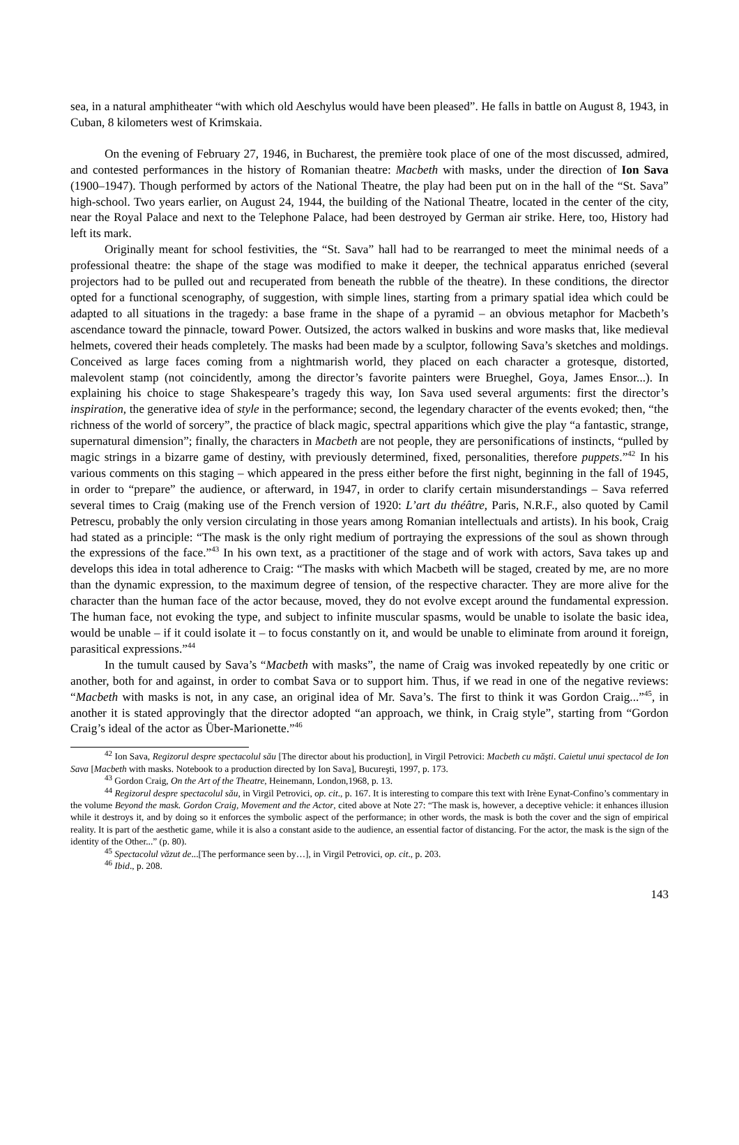sea, in a natural amphitheater “with which old Aeschylus would have been pleased”. He falls in battle on August 8, 1943, in Cuban, 8 kilometers west of Krimskaia.
On the evening of February 27, 1946, in Bucharest, the première took place of one of the most discussed, admired, and contested performances in the history of Romanian theatre: Macbeth with masks, under the direction of Ion Sava (1900–1947). Though performed by actors of the National Theatre, the play had been put on in the hall of the “St. Sava” high-school. Two years earlier, on August 24, 1944, the building of the National Theatre, located in the center of the city, near the Royal Palace and next to the Telephone Palace, had been destroyed by German air strike. Here, too, History had left its mark.
Originally meant for school festivities, the “St. Sava” hall had to be rearranged to meet the minimal needs of a professional theatre: the shape of the stage was modified to make it deeper, the technical apparatus enriched (several projectors had to be pulled out and recuperated from beneath the rubble of the theatre). In these conditions, the director opted for a functional scenography, of suggestion, with simple lines, starting from a primary spatial idea which could be adapted to all situations in the tragedy: a base frame in the shape of a pyramid – an obvious metaphor for Macbeth’s ascendance toward the pinnacle, toward Power. Outsized, the actors walked in buskins and wore masks that, like medieval helmets, covered their heads completely. The masks had been made by a sculptor, following Sava’s sketches and moldings. Conceived as large faces coming from a nightmarish world, they placed on each character a grotesque, distorted, malevolent stamp (not coincidently, among the director’s favorite painters were Brueghel, Goya, James Ensor...). In explaining his choice to stage Shakespeare’s tragedy this way, Ion Sava used several arguments: first the director’s inspiration, the generative idea of style in the performance; second, the legendary character of the events evoked; then, “the richness of the world of sorcery”, the practice of black magic, spectral apparitions which give the play “a fantastic, strange, supernatural dimension”; finally, the characters in Macbeth are not people, they are personifications of instincts, “pulled by magic strings in a bizarre game of destiny, with previously determined, fixed, personalities, therefore puppets.”<sup>42</sup> In his various comments on this staging – which appeared in the press either before the first night, beginning in the fall of 1945, in order to “prepare” the audience, or afterward, in 1947, in order to clarify certain misunderstandings – Sava referred several times to Craig (making use of the French version of 1920: L’art du théâtre, Paris, N.R.F., also quoted by Camil Petrescu, probably the only version circulating in those years among Romanian intellectuals and artists). In his book, Craig had stated as a principle: “The mask is the only right medium of portraying the expressions of the soul as shown through the expressions of the face.”<sup>43</sup> In his own text, as a practitioner of the stage and of work with actors, Sava takes up and develops this idea in total adherence to Craig: “The masks with which Macbeth will be staged, created by me, are no more than the dynamic expression, to the maximum degree of tension, of the respective character. They are more alive for the character than the human face of the actor because, moved, they do not evolve except around the fundamental expression. The human face, not evoking the type, and subject to infinite muscular spasms, would be unable to isolate the basic idea, would be unable – if it could isolate it – to focus constantly on it, and would be unable to eliminate from around it foreign, parasitical expressions.”<sup>44</sup>
In the tumult caused by Sava’s “Macbeth with masks”, the name of Craig was invoked repeatedly by one critic or another, both for and against, in order to combat Sava or to support him. Thus, if we read in one of the negative reviews: “Macbeth with masks is not, in any case, an original idea of Mr. Sava’s. The first to think it was Gordon Craig...”<sup>45</sup>, in another it is stated approvingly that the director adopted “an approach, we think, in Craig style”, starting from “Gordon Craig’s ideal of the actor as Über-Marionette.”<sup>46</sup>
<sup>42</sup> Ion Sava, Regizorul despre spectacolul său [The director about his production], in Virgil Petrovici: Macbeth cu măşti. Caietul unui spectacol de Ion Sava [Macbeth with masks. Notebook to a production directed by Ion Sava], Bucureşti, 1997, p. 173.
<sup>43</sup> Gordon Craig, On the Art of the Theatre, Heinemann, London,1968, p. 13.
<sup>44</sup> Regizorul despre spectacolul său, in Virgil Petrovici, op. cit., p. 167. It is interesting to compare this text with Irène Eynat-Confino’s commentary in the volume Beyond the mask. Gordon Craig, Movement and the Actor, cited above at Note 27: “The mask is, however, a deceptive vehicle: it enhances illusion while it destroys it, and by doing so it enforces the symbolic aspect of the performance; in other words, the mask is both the cover and the sign of empirical reality. It is part of the aesthetic game, while it is also a constant aside to the audience, an essential factor of distancing. For the actor, the mask is the sign of the identity of the Other...” (p. 80).
<sup>45</sup> Spectacolul văzut de...[The performance seen by…], in Virgil Petrovici, op. cit., p. 203.
<sup>46</sup> Ibid., p. 208.
143